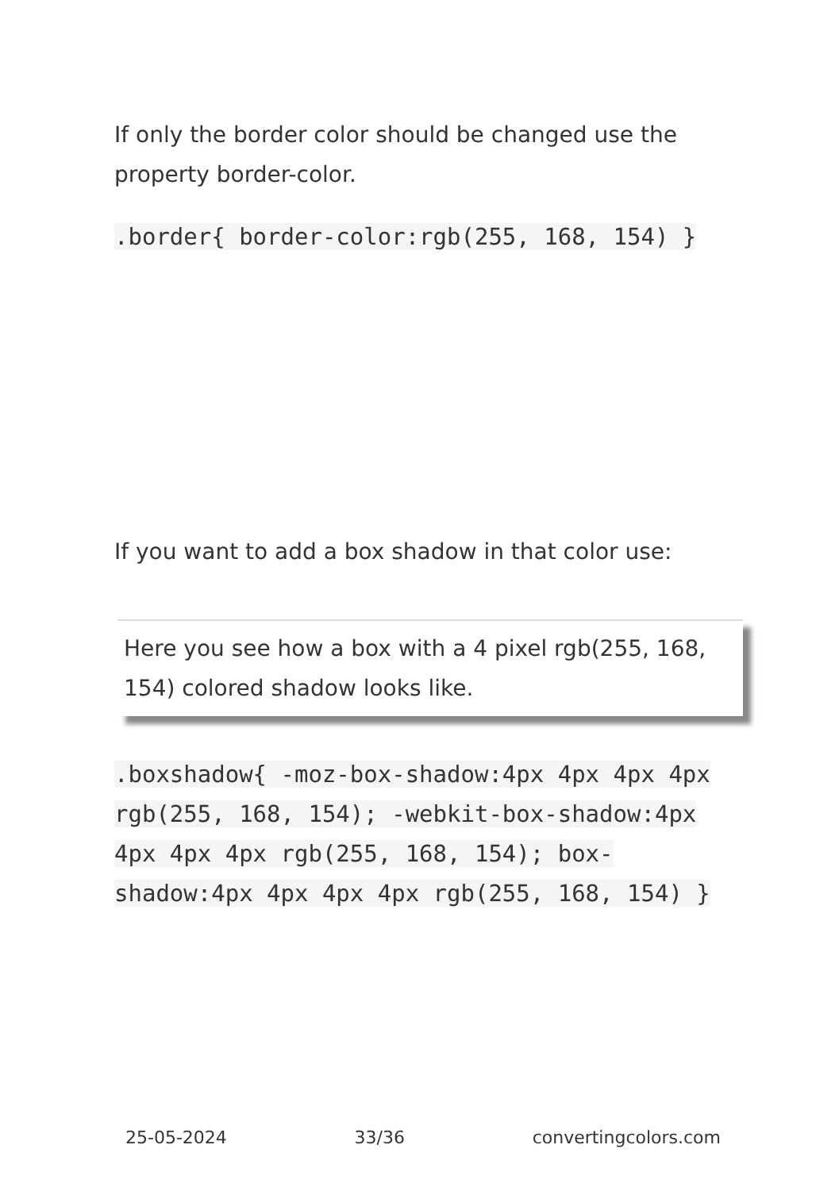If only the border color should be changed use the property border-color.
.border{ border-color:rgb(255, 168, 154) }
If you want to add a box shadow in that color use:
Here you see how a box with a 4 pixel rgb(255, 168, 154) colored shadow looks like.
.boxshadow{ -moz-box-shadow:4px 4px 4px 4px rgb(255, 168, 154); -webkit-box-shadow:4px 4px 4px 4px rgb(255, 168, 154); box-shadow:4px 4px 4px 4px rgb(255, 168, 154) }
25-05-2024 33/36 convertingcolors.com